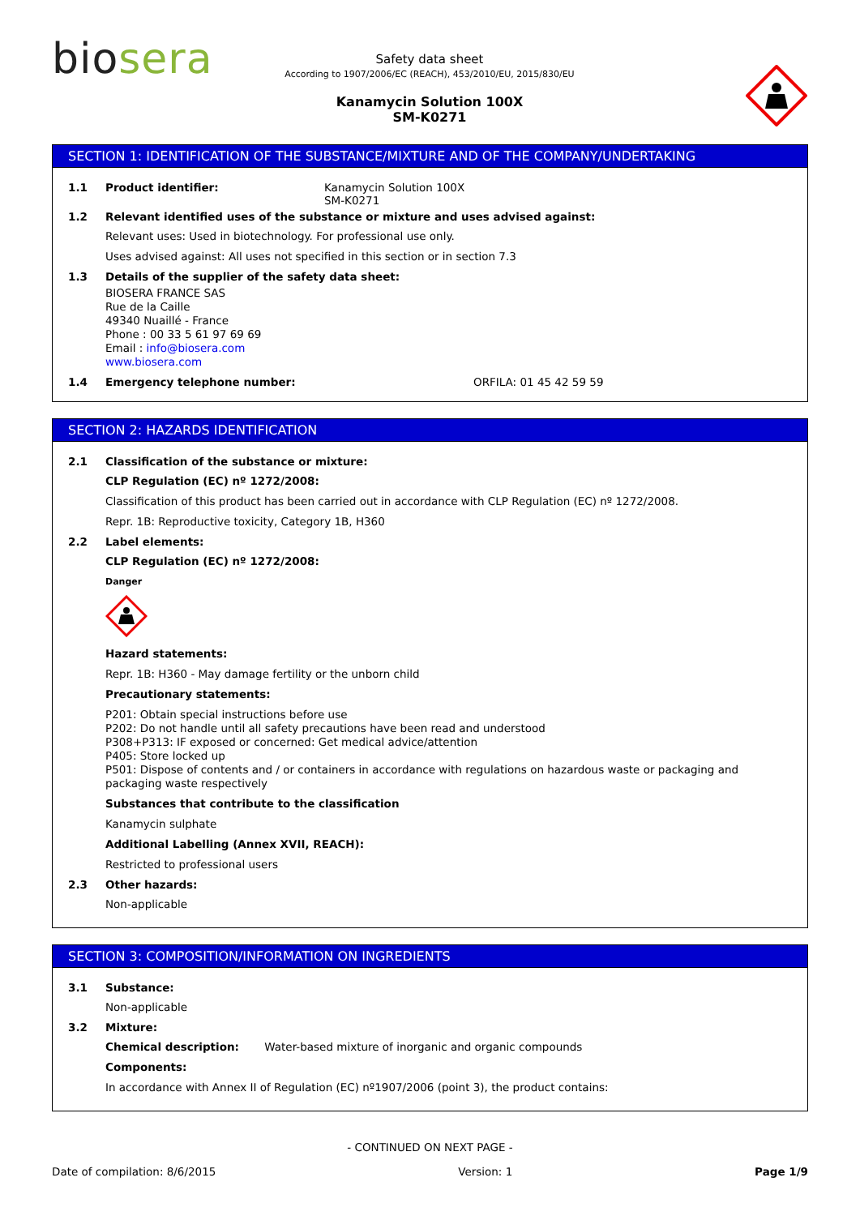bio sera
Safety data sheet
According to 1907/2006/EC (REACH), 453/2010/EU, 2015/830/EU
Kanamycin Solution 100X
SM-K0271
SECTION 1: IDENTIFICATION OF THE SUBSTANCE/MIXTURE AND OF THE COMPANY/UNDERTAKING
1.1 Product identifier: Kanamycin Solution 100X
SM-K0271
1.2 Relevant identified uses of the substance or mixture and uses advised against:
Relevant uses: Used in biotechnology. For professional use only.
Uses advised against: All uses not specified in this section or in section 7.3
1.3 Details of the supplier of the safety data sheet:
BIOSERA FRANCE SAS
Rue de la Caille
49340 Nuaillé - France
Phone : 00 33 5 61 97 69 69
Email : info@biosera.com
www.biosera.com
1.4 Emergency telephone number: ORFILA: 01 45 42 59 59
SECTION 2: HAZARDS IDENTIFICATION
2.1 Classification of the substance or mixture:
CLP Regulation (EC) nº 1272/2008:
Classification of this product has been carried out in accordance with CLP Regulation (EC) nº 1272/2008.
Repr. 1B: Reproductive toxicity, Category 1B, H360
2.2 Label elements:
CLP Regulation (EC) nº 1272/2008:
Danger
Hazard statements:
Repr. 1B: H360 - May damage fertility or the unborn child
Precautionary statements:
P201: Obtain special instructions before use
P202: Do not handle until all safety precautions have been read and understood
P308+P313: IF exposed or concerned: Get medical advice/attention
P405: Store locked up
P501: Dispose of contents and / or containers in accordance with regulations on hazardous waste or packaging and packaging waste respectively
Substances that contribute to the classification
Kanamycin sulphate
Additional Labelling (Annex XVII, REACH):
Restricted to professional users
2.3 Other hazards:
Non-applicable
SECTION 3: COMPOSITION/INFORMATION ON INGREDIENTS
3.1 Substance:
Non-applicable
3.2 Mixture:
Chemical description: Water-based mixture of inorganic and organic compounds
Components:
In accordance with Annex II of Regulation (EC) nº1907/2006 (point 3), the product contains:
- CONTINUED ON NEXT PAGE -
Date of compilation: 8/6/2015 Version: 1 Page 1/9